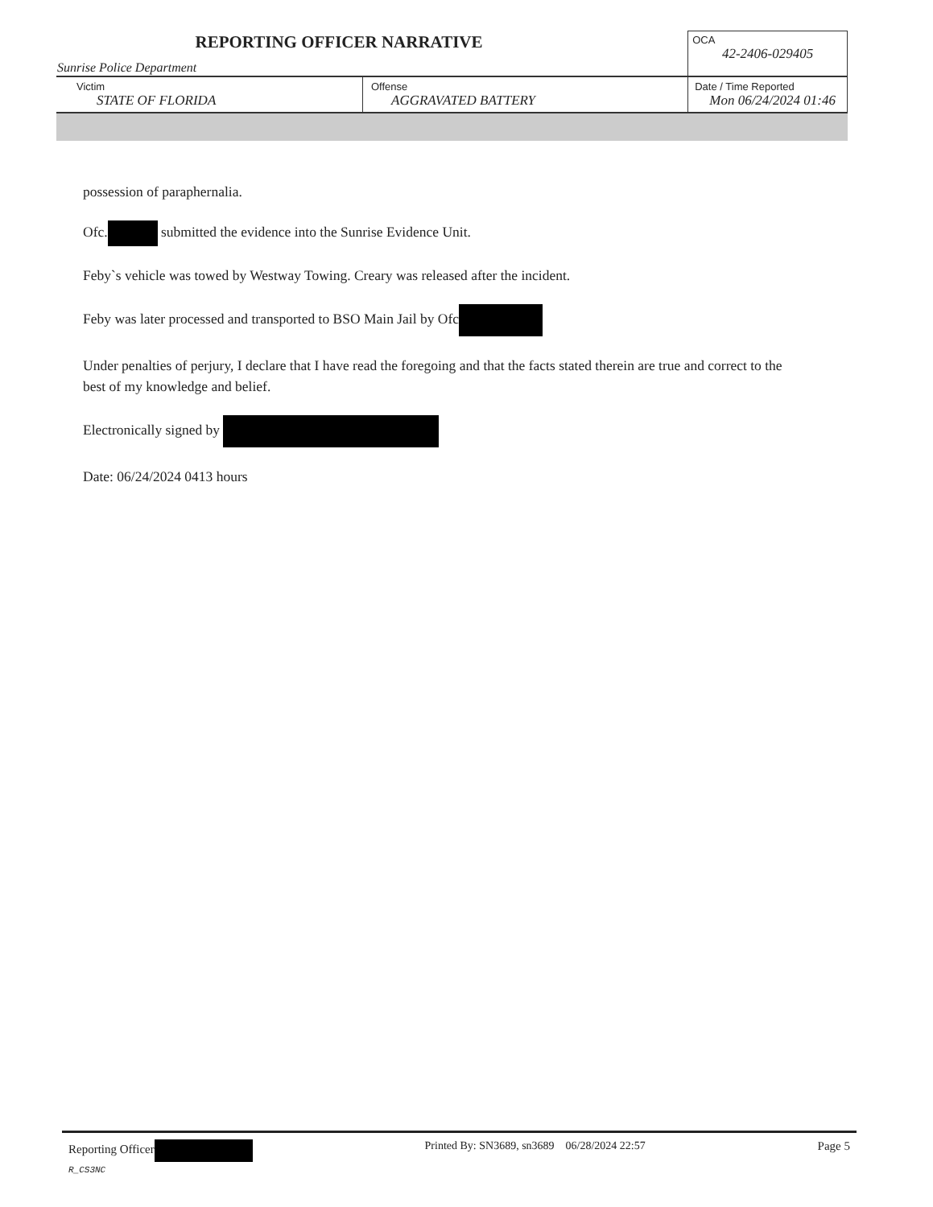| REPORTING OFFICER NARRATIVE Sunrise Police Department | | OCA 42-2406-029405 |
| Victim STATE OF FLORIDA | Offense AGGRAVATED BATTERY | Date / Time Reported Mon 06/24/2024 01:46 |
possession of paraphernalia.
Ofc. submitted the evidence into the Sunrise Evidence Unit.
Feby`s vehicle was towed by Westway Towing. Creary was released after the incident.
Feby was later processed and transported to BSO Main Jail by Ofc
Under penalties of perjury, I declare that I have read the foregoing and that the facts stated therein are true and correct to the best of my knowledge and belief.
Electronically signed by
Date: 06/24/2024 0413 hours
Reporting Officer
R_CS3NC
Printed By: SN3689, sn3689 06/28/2024 22:57
Page 5